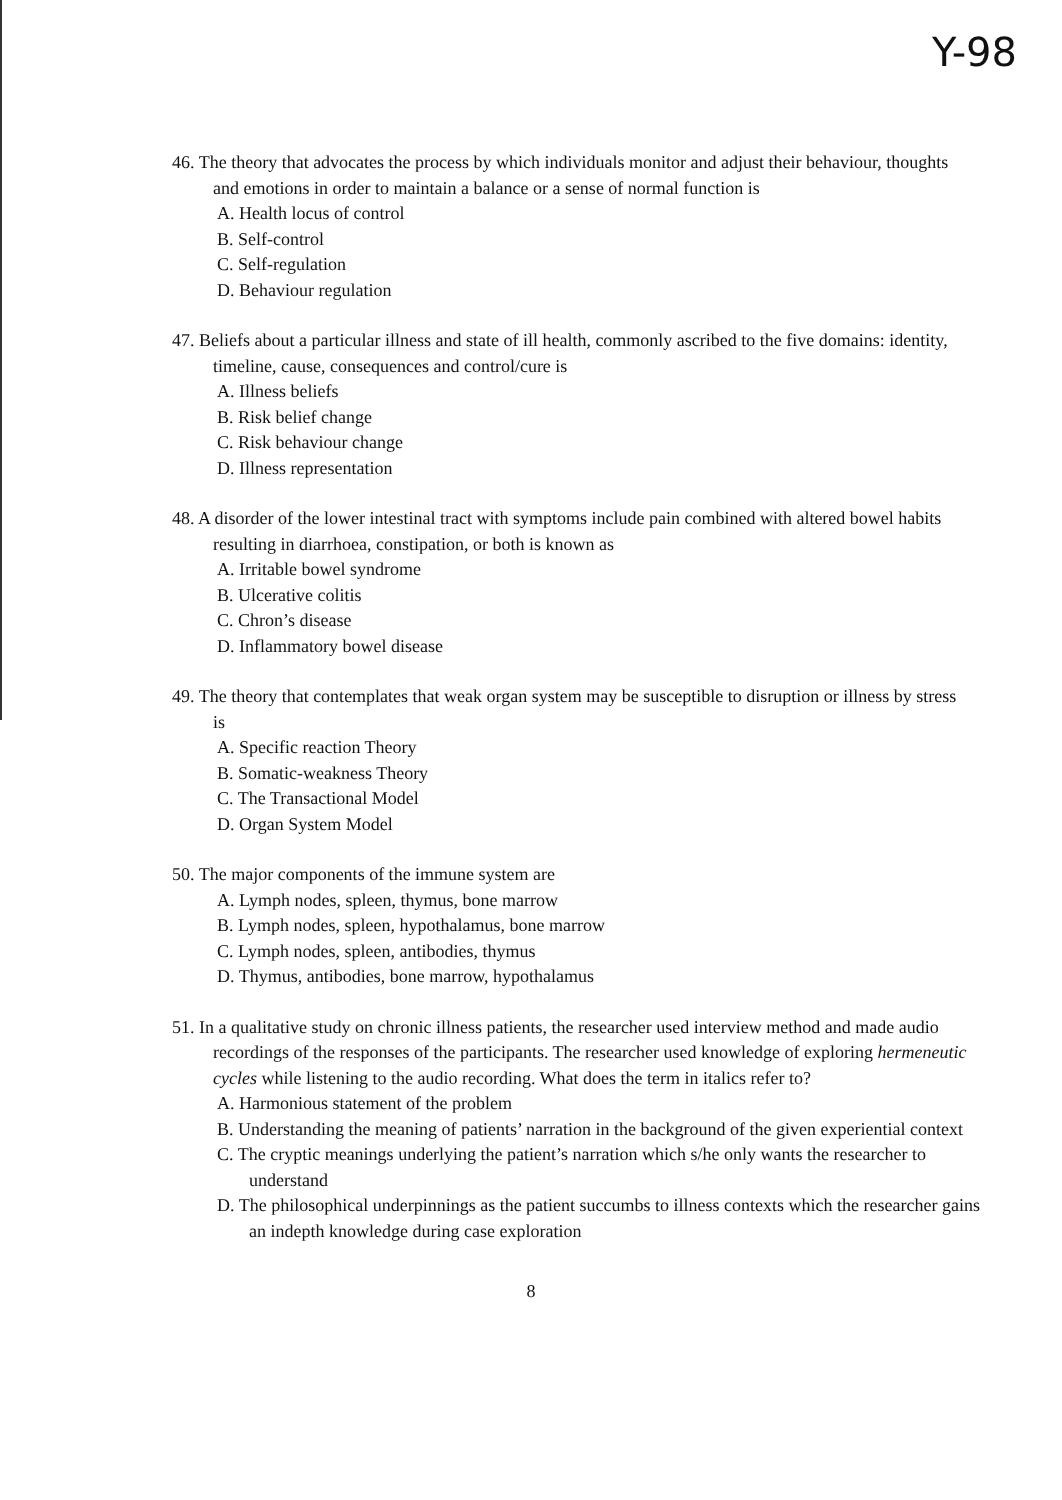Y-98
46. The theory that advocates the process by which individuals monitor and adjust their behaviour, thoughts and emotions in order to maintain a balance or a sense of normal function is
A. Health locus of control
B. Self-control
C. Self-regulation
D. Behaviour regulation
47. Beliefs about a particular illness and state of ill health, commonly ascribed to the five domains: identity, timeline, cause, consequences and control/cure is
A. Illness beliefs
B. Risk belief change
C. Risk behaviour change
D. Illness representation
48. A disorder of the lower intestinal tract with symptoms include pain combined with altered bowel habits resulting in diarrhoea, constipation, or both is known as
A. Irritable bowel syndrome
B. Ulcerative colitis
C. Chron’s disease
D. Inflammatory bowel disease
49. The theory that contemplates that weak organ system may be susceptible to disruption or illness by stress is
A. Specific reaction Theory
B. Somatic-weakness Theory
C. The Transactional Model
D. Organ System Model
50. The major components of the immune system are
A. Lymph nodes, spleen, thymus, bone marrow
B. Lymph nodes, spleen, hypothalamus, bone marrow
C. Lymph nodes, spleen, antibodies, thymus
D. Thymus, antibodies, bone marrow, hypothalamus
51. In a qualitative study on chronic illness patients, the researcher used interview method and made audio recordings of the responses of the participants. The researcher used knowledge of exploring hermeneutic cycles while listening to the audio recording. What does the term in italics refer to?
A. Harmonious statement of the problem
B. Understanding the meaning of patients’ narration in the background of the given experiential context
C. The cryptic meanings underlying the patient’s narration which s/he only wants the researcher to understand
D. The philosophical underpinnings as the patient succumbs to illness contexts which the researcher gains an indepth knowledge during case exploration
8